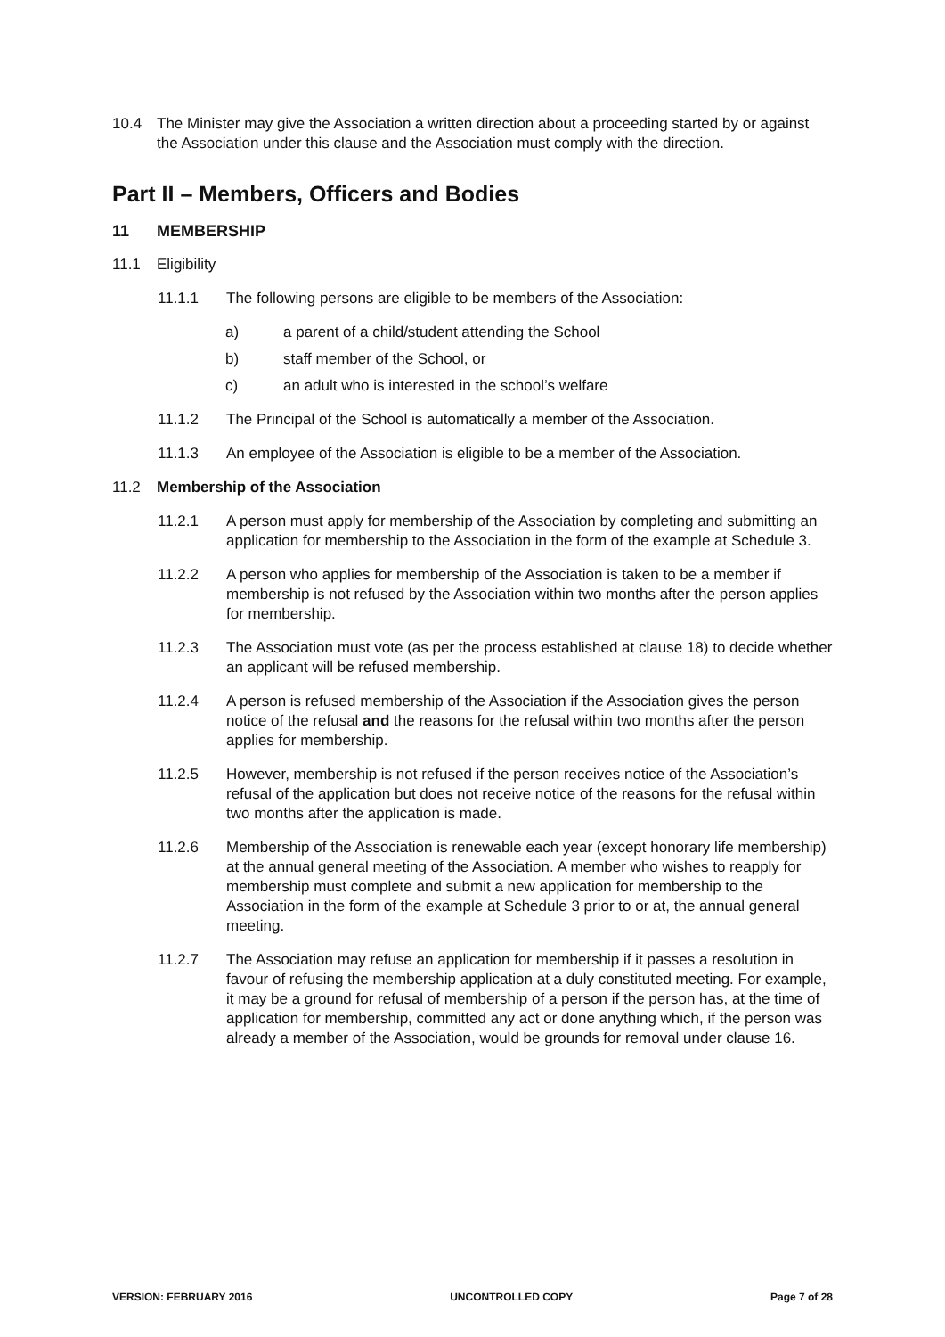10.4 The Minister may give the Association a written direction about a proceeding started by or against the Association under this clause and the Association must comply with the direction.
Part II – Members, Officers and Bodies
11 MEMBERSHIP
11.1 Eligibility
11.1.1 The following persons are eligible to be members of the Association:
a) a parent of a child/student attending the School
b) staff member of the School, or
c) an adult who is interested in the school’s welfare
11.1.2 The Principal of the School is automatically a member of the Association.
11.1.3 An employee of the Association is eligible to be a member of the Association.
11.2 Membership of the Association
11.2.1 A person must apply for membership of the Association by completing and submitting an application for membership to the Association in the form of the example at Schedule 3.
11.2.2 A person who applies for membership of the Association is taken to be a member if membership is not refused by the Association within two months after the person applies for membership.
11.2.3 The Association must vote (as per the process established at clause 18) to decide whether an applicant will be refused membership.
11.2.4 A person is refused membership of the Association if the Association gives the person notice of the refusal and the reasons for the refusal within two months after the person applies for membership.
11.2.5 However, membership is not refused if the person receives notice of the Association’s refusal of the application but does not receive notice of the reasons for the refusal within two months after the application is made.
11.2.6 Membership of the Association is renewable each year (except honorary life membership) at the annual general meeting of the Association. A member who wishes to reapply for membership must complete and submit a new application for membership to the Association in the form of the example at Schedule 3 prior to or at, the annual general meeting.
11.2.7 The Association may refuse an application for membership if it passes a resolution in favour of refusing the membership application at a duly constituted meeting. For example, it may be a ground for refusal of membership of a person if the person has, at the time of application for membership, committed any act or done anything which, if the person was already a member of the Association, would be grounds for removal under clause 16.
VERSION: FEBRUARY 2016 UNCONTROLLED COPY Page 7 of 28